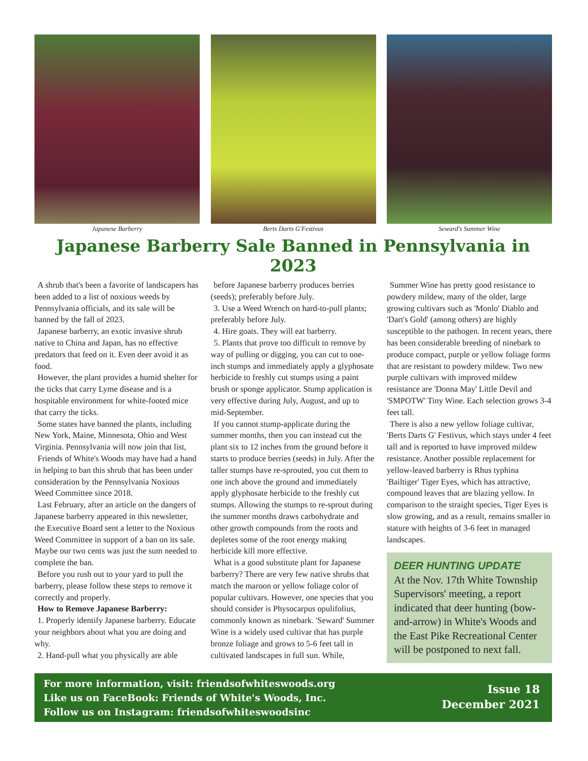Japanese Barberry Berts Darts G'Festivus Seward's Summer Wine
Japanese Barberry Sale Banned in Pennsylvania in 2023
A shrub that's been a favorite of landscapers has been added to a list of noxious weeds by Pennsylvania officials, and its sale will be banned by the fall of 2023.
Japanese barberry, an exotic invasive shrub native to China and Japan, has no effective predators that feed on it. Even deer avoid it as food.
However, the plant provides a humid shelter for the ticks that carry Lyme disease and is a hospitable environment for white-footed mice that carry the ticks.
Some states have banned the plants, including New York, Maine, Minnesota, Ohio and West Virginia. Pennsylvania will now join that list,
Friends of White's Woods may have had a hand in helping to ban this shrub that has been under consideration by the Pennsylvania Noxious Weed Committee since 2018.
Last February, after an article on the dangers of Japanese barberry appeared in this newsletter, the Executive Board sent a letter to the Noxious Weed Committee in support of a ban on its sale. Maybe our two cents was just the sum needed to complete the ban.
Before you rush out to your yard to pull the barberry, please follow these steps to remove it correctly and properly.
How to Remove Japanese Barberry:
1. Properly identify Japanese barberry. Educate your neighbors about what you are doing and why.
2. Hand-pull what you physically are able
before Japanese barberry produces berries (seeds); preferably before July.
3. Use a Weed Wrench on hard-to-pull plants; preferably before July.
4. Hire goats. They will eat barberry.
5. Plants that prove too difficult to remove by way of pulling or digging, you can cut to one-inch stumps and immediately apply a glyphosate herbicide to freshly cut stumps using a paint brush or sponge applicator. Stump application is very effective during July, August, and up to mid-September.
If you cannot stump-applicate during the summer months, then you can instead cut the plant six to 12 inches from the ground before it starts to produce berries (seeds) in July. After the taller stumps have re-sprouted, you cut them to one inch above the ground and immediately apply glyphosate herbicide to the freshly cut stumps. Allowing the stumps to re-sprout during the summer months draws carbohydrate and other growth compounds from the roots and depletes some of the root energy making herbicide kill more effective.
What is a good substitute plant for Japanese barberry? There are very few native shrubs that match the maroon or yellow foliage color of popular cultivars. However, one species that you should consider is Physocarpus opulifolius, commonly known as ninebark. 'Seward' Summer Wine is a widely used cultivar that has purple bronze foliage and grows to 5-6 feet tall in cultivated landscapes in full sun. While,
Summer Wine has pretty good resistance to powdery mildew, many of the older, large growing cultivars such as 'Monlo' Diablo and 'Dart's Gold' (among others) are highly susceptible to the pathogen. In recent years, there has been considerable breeding of ninebark to produce compact, purple or yellow foliage forms that are resistant to powdery mildew. Two new purple cultivars with improved mildew resistance are 'Donna May' Little Devil and 'SMPOTW' Tiny Wine. Each selection grows 3-4 feet tall.
There is also a new yellow foliage cultivar, 'Berts Darts G' Festivus, which stays under 4 feet tall and is reported to have improved mildew resistance. Another possible replacement for yellow-leaved barberry is Rhus typhina 'Bailtiger' Tiger Eyes, which has attractive, compound leaves that are blazing yellow. In comparison to the straight species, Tiger Eyes is slow growing, and as a result, remains smaller in stature with heights of 3-6 feet in managed landscapes.
DEER HUNTING UPDATE
At the Nov. 17th White Township Supervisors' meeting, a report indicated that deer hunting (bow-and-arrow) in White's Woods and the East Pike Recreational Center will be postponed to next fall.
For more information, visit: friendsofwhiteswoods.org
Like us on FaceBook: Friends of White's Woods, Inc.
Follow us on Instagram: friendsofwhiteswoodsinc
Issue 18
December 2021